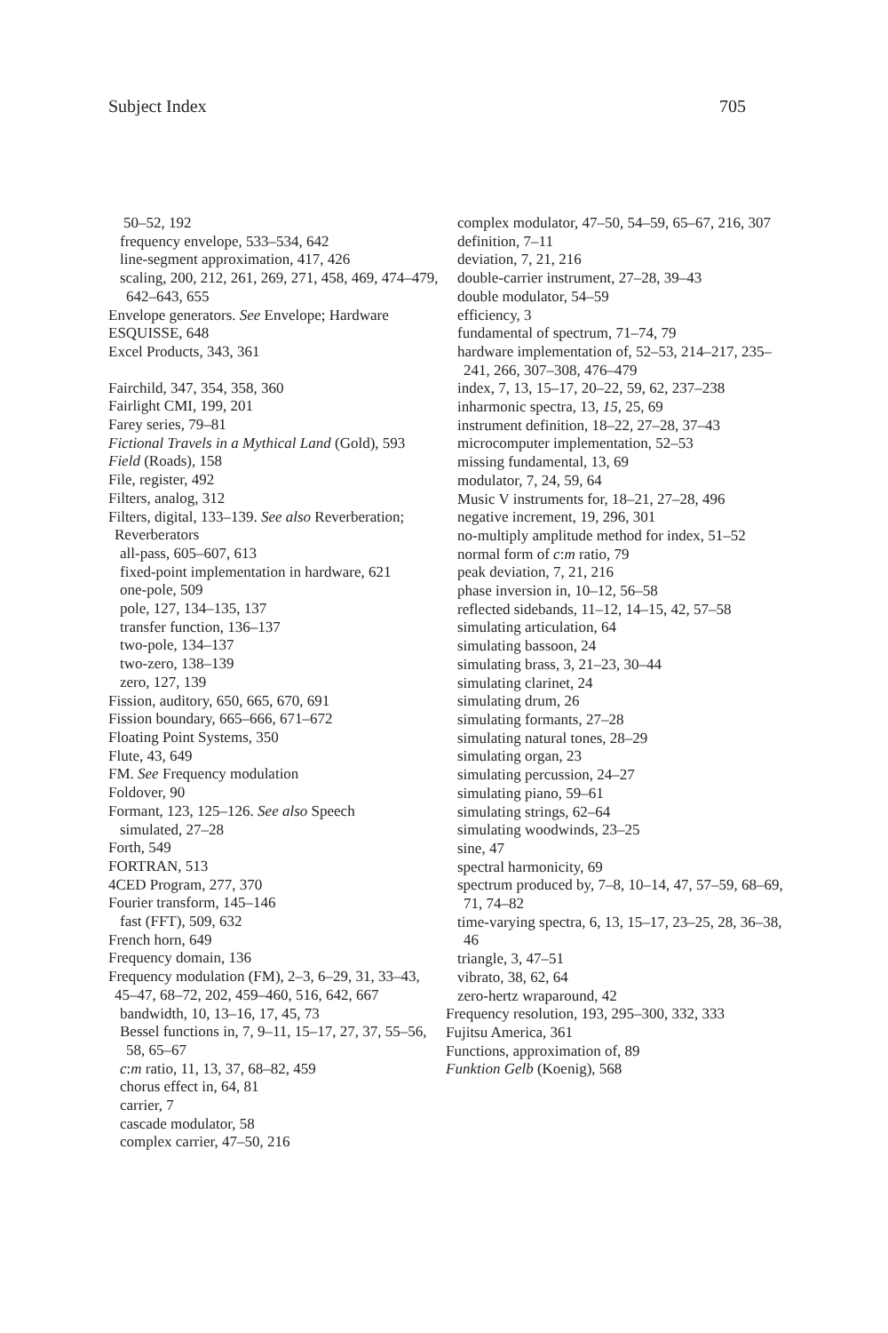Subject Index 705
50–52, 192
frequency envelope, 533–534, 642
line-segment approximation, 417, 426
scaling, 200, 212, 261, 269, 271, 458, 469, 474–479, 642–643, 655
Envelope generators. See Envelope; Hardware
ESQUISSE, 648
Excel Products, 343, 361
Fairchild, 347, 354, 358, 360
Fairlight CMI, 199, 201
Farey series, 79–81
Fictional Travels in a Mythical Land (Gold), 593
Field (Roads), 158
File, register, 492
Filters, analog, 312
Filters, digital, 133–139. See also Reverberation; Reverberators
all-pass, 605–607, 613
fixed-point implementation in hardware, 621
one-pole, 509
pole, 127, 134–135, 137
transfer function, 136–137
two-pole, 134–137
two-zero, 138–139
zero, 127, 139
Fission, auditory, 650, 665, 670, 691
Fission boundary, 665–666, 671–672
Floating Point Systems, 350
Flute, 43, 649
FM. See Frequency modulation
Foldover, 90
Formant, 123, 125–126. See also Speech
simulated, 27–28
Forth, 549
FORTRAN, 513
4CED Program, 277, 370
Fourier transform, 145–146
fast (FFT), 509, 632
French horn, 649
Frequency domain, 136
Frequency modulation (FM), 2–3, 6–29, 31, 33–43, 45–47, 68–72, 202, 459–460, 516, 642, 667
bandwidth, 10, 13–16, 17, 45, 73
Bessel functions in, 7, 9–11, 15–17, 27, 37, 55–56, 58, 65–67
c:m ratio, 11, 13, 37, 68–82, 459
chorus effect in, 64, 81
carrier, 7
cascade modulator, 58
complex carrier, 47–50, 216
complex modulator, 47–50, 54–59, 65–67, 216, 307
definition, 7–11
deviation, 7, 21, 216
double-carrier instrument, 27–28, 39–43
double modulator, 54–59
efficiency, 3
fundamental of spectrum, 71–74, 79
hardware implementation of, 52–53, 214–217, 235–241, 266, 307–308, 476–479
index, 7, 13, 15–17, 20–22, 59, 62, 237–238
inharmonic spectra, 13, 15, 25, 69
instrument definition, 18–22, 27–28, 37–43
microcomputer implementation, 52–53
missing fundamental, 13, 69
modulator, 7, 24, 59, 64
Music V instruments for, 18–21, 27–28, 496
negative increment, 19, 296, 301
no-multiply amplitude method for index, 51–52
normal form of c:m ratio, 79
peak deviation, 7, 21, 216
phase inversion in, 10–12, 56–58
reflected sidebands, 11–12, 14–15, 42, 57–58
simulating articulation, 64
simulating bassoon, 24
simulating brass, 3, 21–23, 30–44
simulating clarinet, 24
simulating drum, 26
simulating formants, 27–28
simulating natural tones, 28–29
simulating organ, 23
simulating percussion, 24–27
simulating piano, 59–61
simulating strings, 62–64
simulating woodwinds, 23–25
sine, 47
spectral harmonicity, 69
spectrum produced by, 7–8, 10–14, 47, 57–59, 68–69, 71, 74–82
time-varying spectra, 6, 13, 15–17, 23–25, 28, 36–38, 46
triangle, 3, 47–51
vibrato, 38, 62, 64
zero-hertz wraparound, 42
Frequency resolution, 193, 295–300, 332, 333
Fujitsu America, 361
Functions, approximation of, 89
Funktion Gelb (Koenig), 568